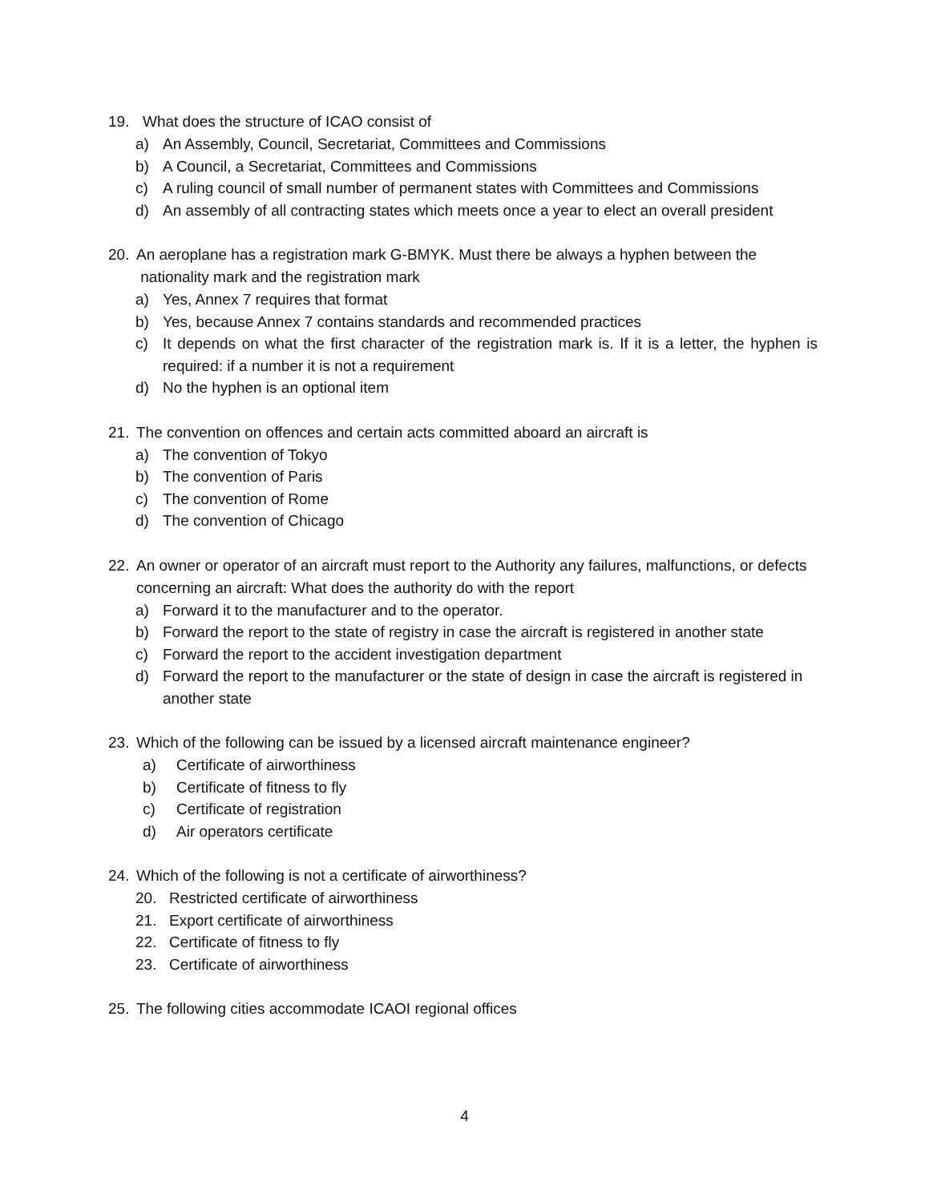19. What does the structure of ICAO consist of
a) An Assembly, Council, Secretariat, Committees and Commissions
b) A Council, a Secretariat, Committees and Commissions
c) A ruling council of small number of permanent states with Committees and Commissions
d) An assembly of all contracting states which meets once a year to elect an overall president
20. An aeroplane has a registration mark G-BMYK. Must there be always a hyphen between the
nationality mark and the registration mark
a) Yes, Annex 7 requires that format
b) Yes, because Annex 7 contains standards and recommended practices
c) It depends on what the first character of the registration mark is. If it is a letter, the hyphen is required: if a number it is not a requirement
d) No the hyphen is an optional item
21. The convention on offences and certain acts committed aboard an aircraft is
a) The convention of Tokyo
b) The convention of Paris
c) The convention of Rome
d) The convention of Chicago
22. An owner or operator of an aircraft must report to the Authority any failures, malfunctions, or defects concerning an aircraft: What does the authority do with the report
a) Forward it to the manufacturer and to the operator.
b) Forward the report to the state of registry in case the aircraft is registered in another state
c) Forward the report to the accident investigation department
d) Forward the report to the manufacturer or the state of design in case the aircraft is registered in another state
23. Which of the following can be issued by a licensed aircraft maintenance engineer?
a) Certificate of airworthiness
b) Certificate of fitness to fly
c) Certificate of registration
d) Air operators certificate
24. Which of the following is not a certificate of airworthiness?
20. Restricted certificate of airworthiness
21. Export certificate of airworthiness
22. Certificate of fitness to fly
23. Certificate of airworthiness
25. The following cities accommodate ICAOI regional offices
4